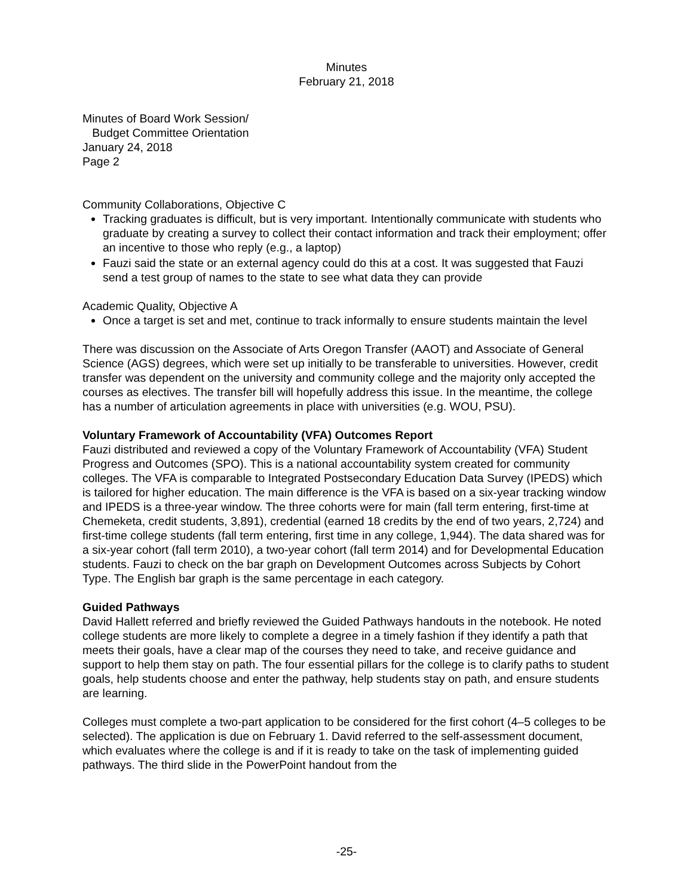Minutes
February 21, 2018
Minutes of Board Work Session/
Budget Committee Orientation
January 24, 2018
Page 2
Community Collaborations, Objective C
Tracking graduates is difficult, but is very important. Intentionally communicate with students who graduate by creating a survey to collect their contact information and track their employment; offer an incentive to those who reply (e.g., a laptop)
Fauzi said the state or an external agency could do this at a cost. It was suggested that Fauzi send a test group of names to the state to see what data they can provide
Academic Quality, Objective A
Once a target is set and met, continue to track informally to ensure students maintain the level
There was discussion on the Associate of Arts Oregon Transfer (AAOT) and Associate of General Science (AGS) degrees, which were set up initially to be transferable to universities. However, credit transfer was dependent on the university and community college and the majority only accepted the courses as electives. The transfer bill will hopefully address this issue. In the meantime, the college has a number of articulation agreements in place with universities (e.g. WOU, PSU).
Voluntary Framework of Accountability (VFA) Outcomes Report
Fauzi distributed and reviewed a copy of the Voluntary Framework of Accountability (VFA) Student Progress and Outcomes (SPO). This is a national accountability system created for community colleges. The VFA is comparable to Integrated Postsecondary Education Data Survey (IPEDS) which is tailored for higher education. The main difference is the VFA is based on a six-year tracking window and IPEDS is a three-year window. The three cohorts were for main (fall term entering, first-time at Chemeketa, credit students, 3,891), credential (earned 18 credits by the end of two years, 2,724) and first-time college students (fall term entering, first time in any college, 1,944). The data shared was for a six-year cohort (fall term 2010), a two-year cohort (fall term 2014) and for Developmental Education students. Fauzi to check on the bar graph on Development Outcomes across Subjects by Cohort Type. The English bar graph is the same percentage in each category.
Guided Pathways
David Hallett referred and briefly reviewed the Guided Pathways handouts in the notebook. He noted college students are more likely to complete a degree in a timely fashion if they identify a path that meets their goals, have a clear map of the courses they need to take, and receive guidance and support to help them stay on path. The four essential pillars for the college is to clarify paths to student goals, help students choose and enter the pathway, help students stay on path, and ensure students are learning.
Colleges must complete a two-part application to be considered for the first cohort (4–5 colleges to be selected). The application is due on February 1. David referred to the self-assessment document, which evaluates where the college is and if it is ready to take on the task of implementing guided pathways. The third slide in the PowerPoint handout from the
-25-